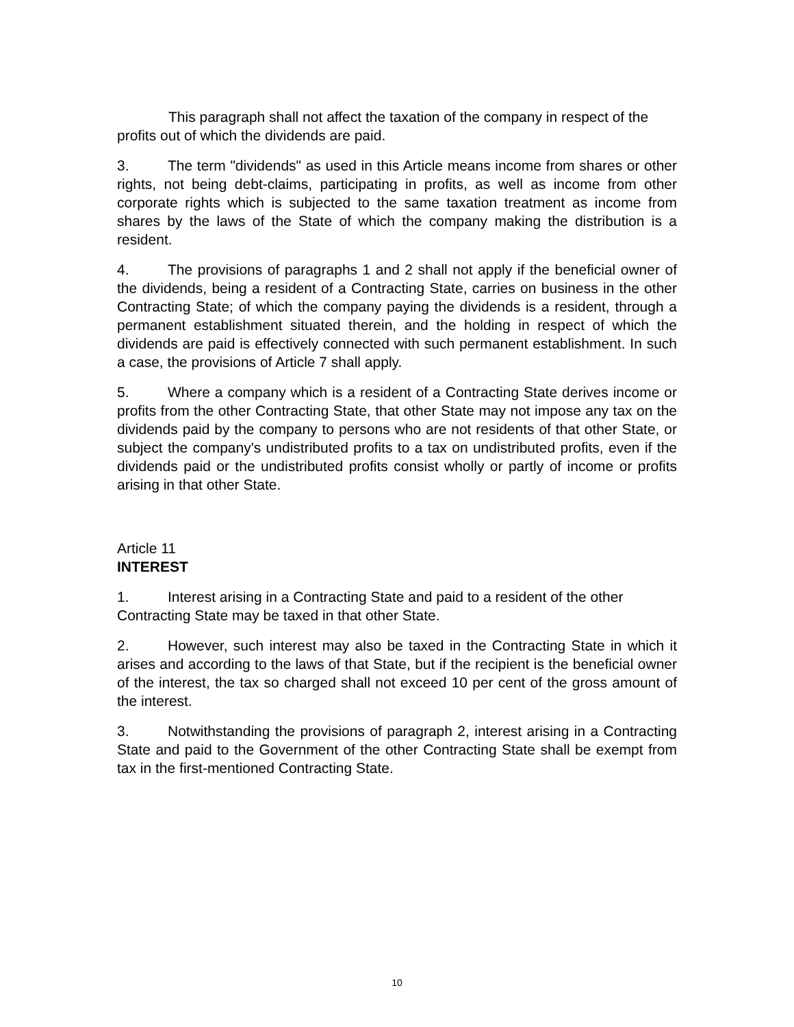This paragraph shall not affect the taxation of the company in respect of the profits out of which the dividends are paid.
3. The term "dividends" as used in this Article means income from shares or other rights, not being debt-claims, participating in profits, as well as income from other corporate rights which is subjected to the same taxation treatment as income from shares by the laws of the State of which the company making the distribution is a resident.
4. The provisions of paragraphs 1 and 2 shall not apply if the beneficial owner of the dividends, being a resident of a Contracting State, carries on business in the other Contracting State; of which the company paying the dividends is a resident, through a permanent establishment situated therein, and the holding in respect of which the dividends are paid is effectively connected with such permanent establishment. In such a case, the provisions of Article 7 shall apply.
5. Where a company which is a resident of a Contracting State derives income or profits from the other Contracting State, that other State may not impose any tax on the dividends paid by the company to persons who are not residents of that other State, or subject the company's undistributed profits to a tax on undistributed profits, even if the dividends paid or the undistributed profits consist wholly or partly of income or profits arising in that other State.
Article 11
INTEREST
1. Interest arising in a Contracting State and paid to a resident of the other Contracting State may be taxed in that other State.
2. However, such interest may also be taxed in the Contracting State in which it arises and according to the laws of that State, but if the recipient is the beneficial owner of the interest, the tax so charged shall not exceed 10 per cent of the gross amount of the interest.
3. Notwithstanding the provisions of paragraph 2, interest arising in a Contracting State and paid to the Government of the other Contracting State shall be exempt from tax in the first-mentioned Contracting State.
10